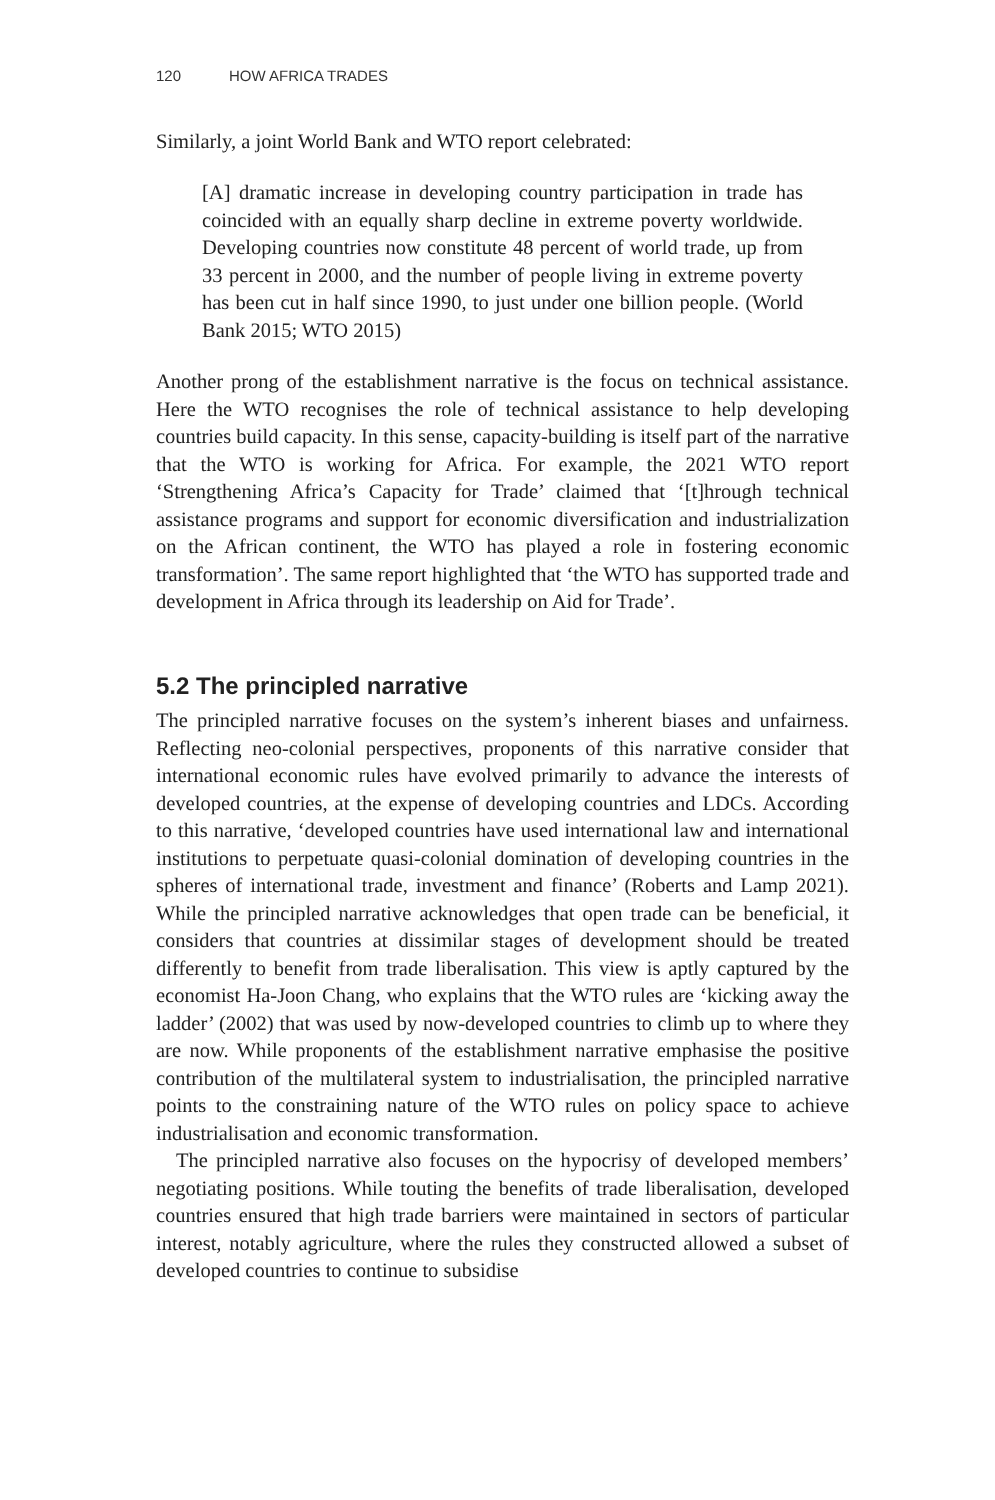120 HOW AFRICA TRADES
Similarly, a joint World Bank and WTO report celebrated:
[A] dramatic increase in developing country participation in trade has coincided with an equally sharp decline in extreme poverty worldwide. Developing countries now constitute 48 percent of world trade, up from 33 percent in 2000, and the number of people living in extreme poverty has been cut in half since 1990, to just under one billion people. (World Bank 2015; WTO 2015)
Another prong of the establishment narrative is the focus on technical assistance. Here the WTO recognises the role of technical assistance to help developing countries build capacity. In this sense, capacity-building is itself part of the narrative that the WTO is working for Africa. For example, the 2021 WTO report ‘Strengthening Africa’s Capacity for Trade’ claimed that ‘[t]hrough technical assistance programs and support for economic diversification and industrialization on the African continent, the WTO has played a role in fostering economic transformation’. The same report highlighted that ‘the WTO has supported trade and development in Africa through its leadership on Aid for Trade’.
5.2 The principled narrative
The principled narrative focuses on the system’s inherent biases and unfairness. Reflecting neo-colonial perspectives, proponents of this narrative consider that international economic rules have evolved primarily to advance the interests of developed countries, at the expense of developing countries and LDCs. According to this narrative, ‘developed countries have used international law and international institutions to perpetuate quasi-colonial domination of developing countries in the spheres of international trade, investment and finance’ (Roberts and Lamp 2021). While the principled narrative acknowledges that open trade can be beneficial, it considers that countries at dissimilar stages of development should be treated differently to benefit from trade liberalisation. This view is aptly captured by the economist Ha-Joon Chang, who explains that the WTO rules are ‘kicking away the ladder’ (2002) that was used by now-developed countries to climb up to where they are now. While proponents of the establishment narrative emphasise the positive contribution of the multilateral system to industrialisation, the principled narrative points to the constraining nature of the WTO rules on policy space to achieve industrialisation and economic transformation.
The principled narrative also focuses on the hypocrisy of developed members’ negotiating positions. While touting the benefits of trade liberalisation, developed countries ensured that high trade barriers were maintained in sectors of particular interest, notably agriculture, where the rules they constructed allowed a subset of developed countries to continue to subsidise